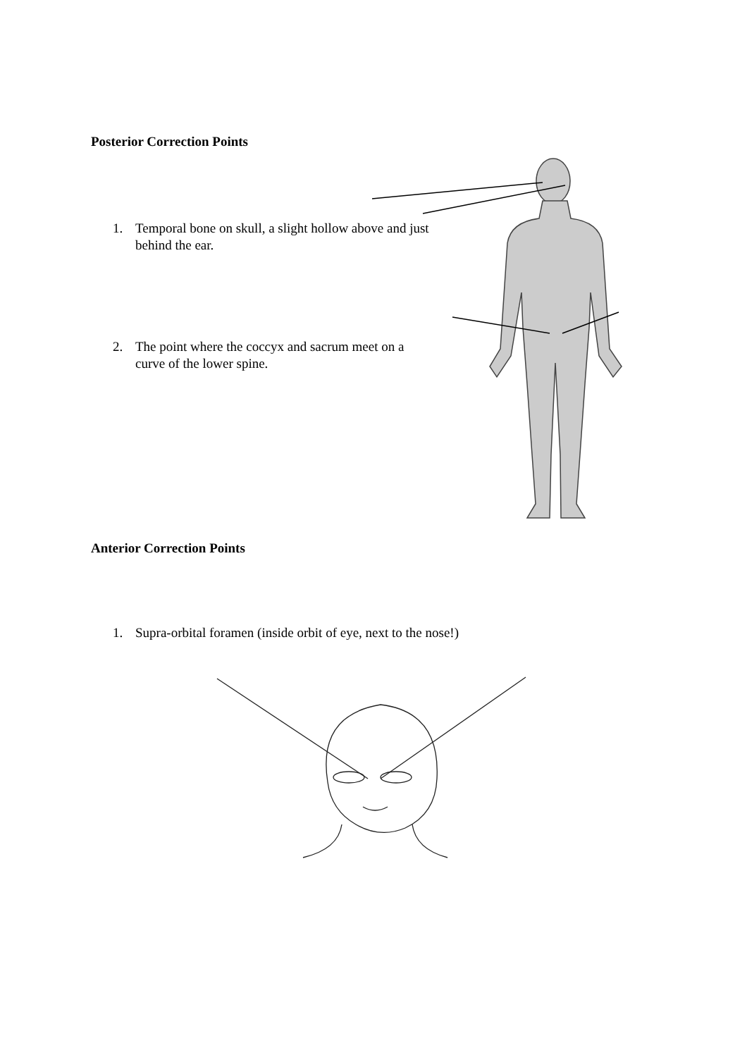Posterior Correction Points
1. Temporal bone on skull, a slight hollow above and just
behind the ear.
2. The point where the coccyx and sacrum meet on a
curve of the lower spine.
Anterior Correction Points
1. Supra-orbital foramen (inside orbit of eye, next to the nose!)